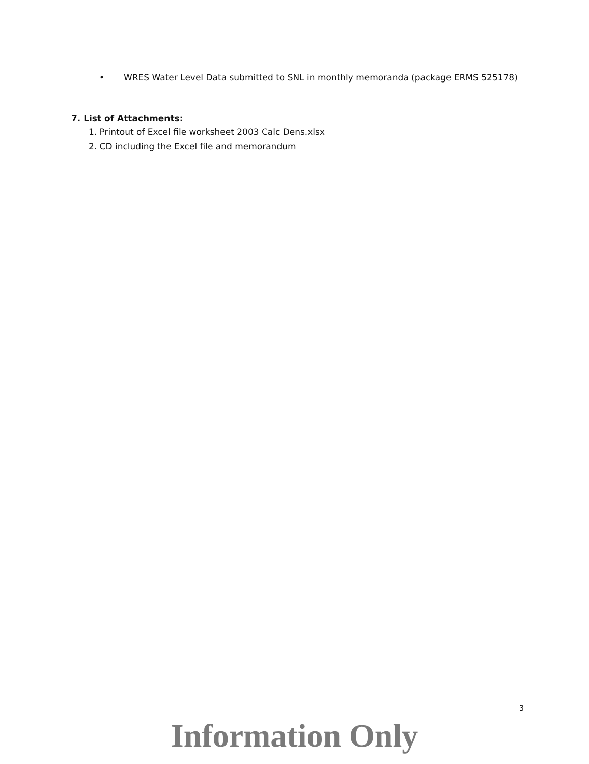• WRES Water Level Data submitted to SNL in monthly memoranda (package ERMS 525178)
7. List of Attachments:
1. Printout of Excel file worksheet 2003 Calc Dens.xlsx
2. CD including the Excel file and memorandum
3
Information Only